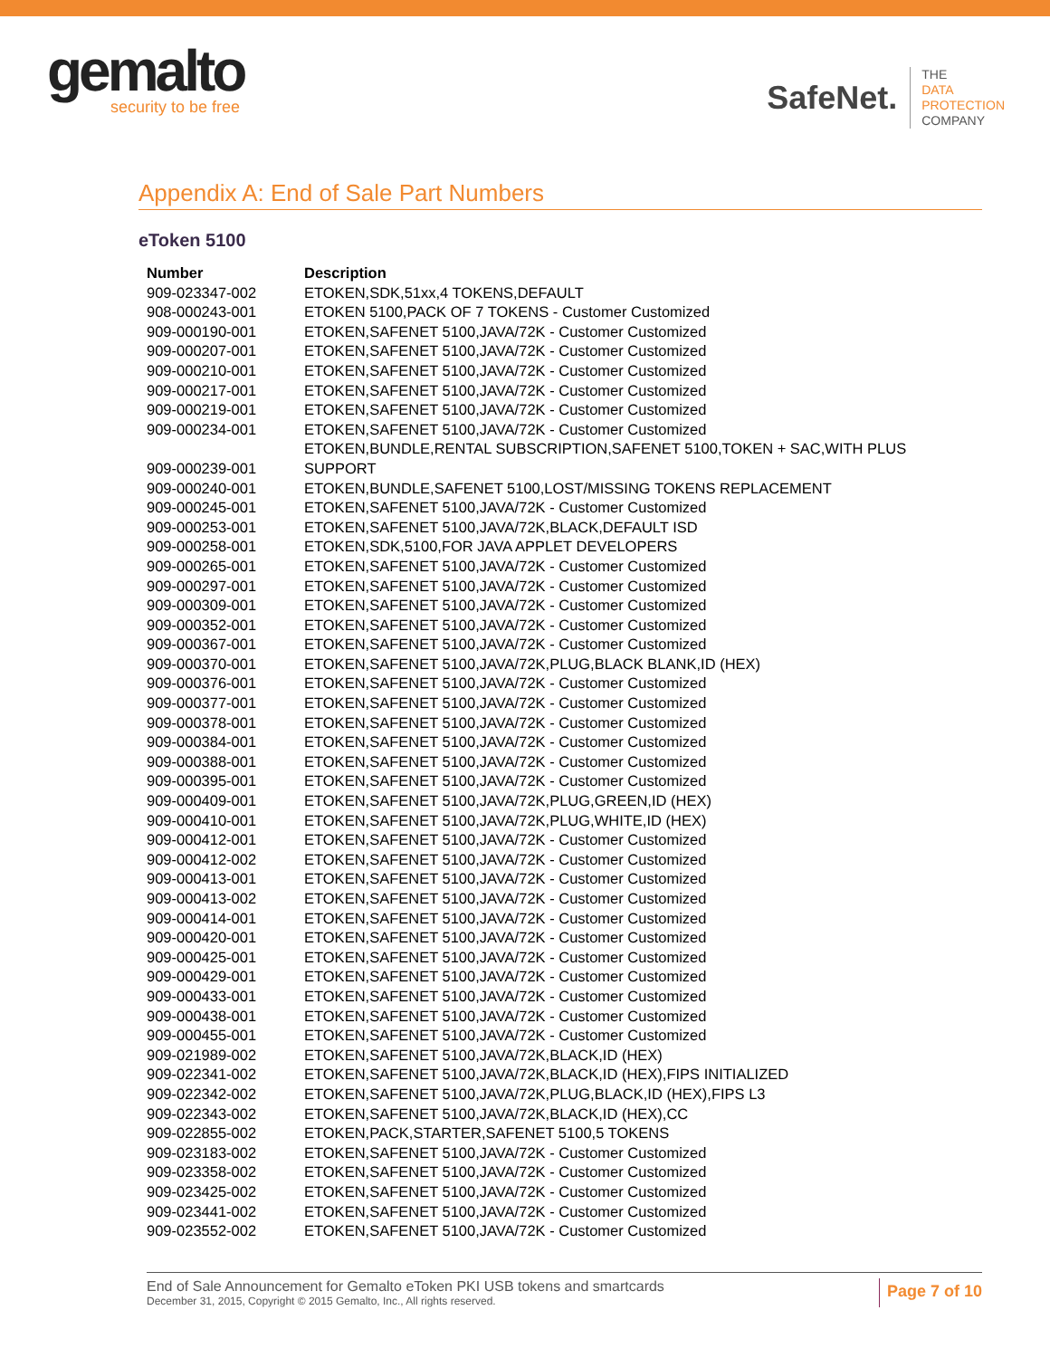gemalto
security to be free
SafeNet.
THE
DATA
PROTECTION
COMPANY
Appendix A: End of Sale Part Numbers
eToken 5100
| Number | Description |
| --- | --- |
| 909-023347-002 | ETOKEN,SDK,51xx,4 TOKENS,DEFAULT |
| 908-000243-001 | ETOKEN 5100,PACK OF 7 TOKENS - Customer Customized |
| 909-000190-001 | ETOKEN,SAFENET 5100,JAVA/72K - Customer Customized |
| 909-000207-001 | ETOKEN,SAFENET 5100,JAVA/72K - Customer Customized |
| 909-000210-001 | ETOKEN,SAFENET 5100,JAVA/72K - Customer Customized |
| 909-000217-001 | ETOKEN,SAFENET 5100,JAVA/72K - Customer Customized |
| 909-000219-001 | ETOKEN,SAFENET 5100,JAVA/72K - Customer Customized |
| 909-000234-001 | ETOKEN,SAFENET 5100,JAVA/72K - Customer Customized |
| 909-000239-001 | ETOKEN,BUNDLE,RENTAL SUBSCRIPTION,SAFENET 5100,TOKEN + SAC,WITH PLUS SUPPORT |
| 909-000240-001 | ETOKEN,BUNDLE,SAFENET 5100,LOST/MISSING TOKENS REPLACEMENT |
| 909-000245-001 | ETOKEN,SAFENET 5100,JAVA/72K - Customer Customized |
| 909-000253-001 | ETOKEN,SAFENET 5100,JAVA/72K,BLACK,DEFAULT ISD |
| 909-000258-001 | ETOKEN,SDK,5100,FOR JAVA APPLET DEVELOPERS |
| 909-000265-001 | ETOKEN,SAFENET 5100,JAVA/72K - Customer Customized |
| 909-000297-001 | ETOKEN,SAFENET 5100,JAVA/72K - Customer Customized |
| 909-000309-001 | ETOKEN,SAFENET 5100,JAVA/72K - Customer Customized |
| 909-000352-001 | ETOKEN,SAFENET 5100,JAVA/72K - Customer Customized |
| 909-000367-001 | ETOKEN,SAFENET 5100,JAVA/72K - Customer Customized |
| 909-000370-001 | ETOKEN,SAFENET 5100,JAVA/72K,PLUG,BLACK BLANK,ID (HEX) |
| 909-000376-001 | ETOKEN,SAFENET 5100,JAVA/72K - Customer Customized |
| 909-000377-001 | ETOKEN,SAFENET 5100,JAVA/72K - Customer Customized |
| 909-000378-001 | ETOKEN,SAFENET 5100,JAVA/72K - Customer Customized |
| 909-000384-001 | ETOKEN,SAFENET 5100,JAVA/72K - Customer Customized |
| 909-000388-001 | ETOKEN,SAFENET 5100,JAVA/72K - Customer Customized |
| 909-000395-001 | ETOKEN,SAFENET 5100,JAVA/72K - Customer Customized |
| 909-000409-001 | ETOKEN,SAFENET 5100,JAVA/72K,PLUG,GREEN,ID (HEX) |
| 909-000410-001 | ETOKEN,SAFENET 5100,JAVA/72K,PLUG,WHITE,ID (HEX) |
| 909-000412-001 | ETOKEN,SAFENET 5100,JAVA/72K - Customer Customized |
| 909-000412-002 | ETOKEN,SAFENET 5100,JAVA/72K - Customer Customized |
| 909-000413-001 | ETOKEN,SAFENET 5100,JAVA/72K - Customer Customized |
| 909-000413-002 | ETOKEN,SAFENET 5100,JAVA/72K - Customer Customized |
| 909-000414-001 | ETOKEN,SAFENET 5100,JAVA/72K - Customer Customized |
| 909-000420-001 | ETOKEN,SAFENET 5100,JAVA/72K - Customer Customized |
| 909-000425-001 | ETOKEN,SAFENET 5100,JAVA/72K - Customer Customized |
| 909-000429-001 | ETOKEN,SAFENET 5100,JAVA/72K - Customer Customized |
| 909-000433-001 | ETOKEN,SAFENET 5100,JAVA/72K - Customer Customized |
| 909-000438-001 | ETOKEN,SAFENET 5100,JAVA/72K - Customer Customized |
| 909-000455-001 | ETOKEN,SAFENET 5100,JAVA/72K - Customer Customized |
| 909-021989-002 | ETOKEN,SAFENET 5100,JAVA/72K,BLACK,ID (HEX) |
| 909-022341-002 | ETOKEN,SAFENET 5100,JAVA/72K,BLACK,ID (HEX),FIPS INITIALIZED |
| 909-022342-002 | ETOKEN,SAFENET 5100,JAVA/72K,PLUG,BLACK,ID (HEX),FIPS L3 |
| 909-022343-002 | ETOKEN,SAFENET 5100,JAVA/72K,BLACK,ID (HEX),CC |
| 909-022855-002 | ETOKEN,PACK,STARTER,SAFENET 5100,5 TOKENS |
| 909-023183-002 | ETOKEN,SAFENET 5100,JAVA/72K - Customer Customized |
| 909-023358-002 | ETOKEN,SAFENET 5100,JAVA/72K - Customer Customized |
| 909-023425-002 | ETOKEN,SAFENET 5100,JAVA/72K - Customer Customized |
| 909-023441-002 | ETOKEN,SAFENET 5100,JAVA/72K - Customer Customized |
| 909-023552-002 | ETOKEN,SAFENET 5100,JAVA/72K - Customer Customized |
End of Sale Announcement for Gemalto eToken PKI USB tokens and smartcards
December 31, 2015, Copyright © 2015 Gemalto, Inc., All rights reserved.
Page 7 of 10